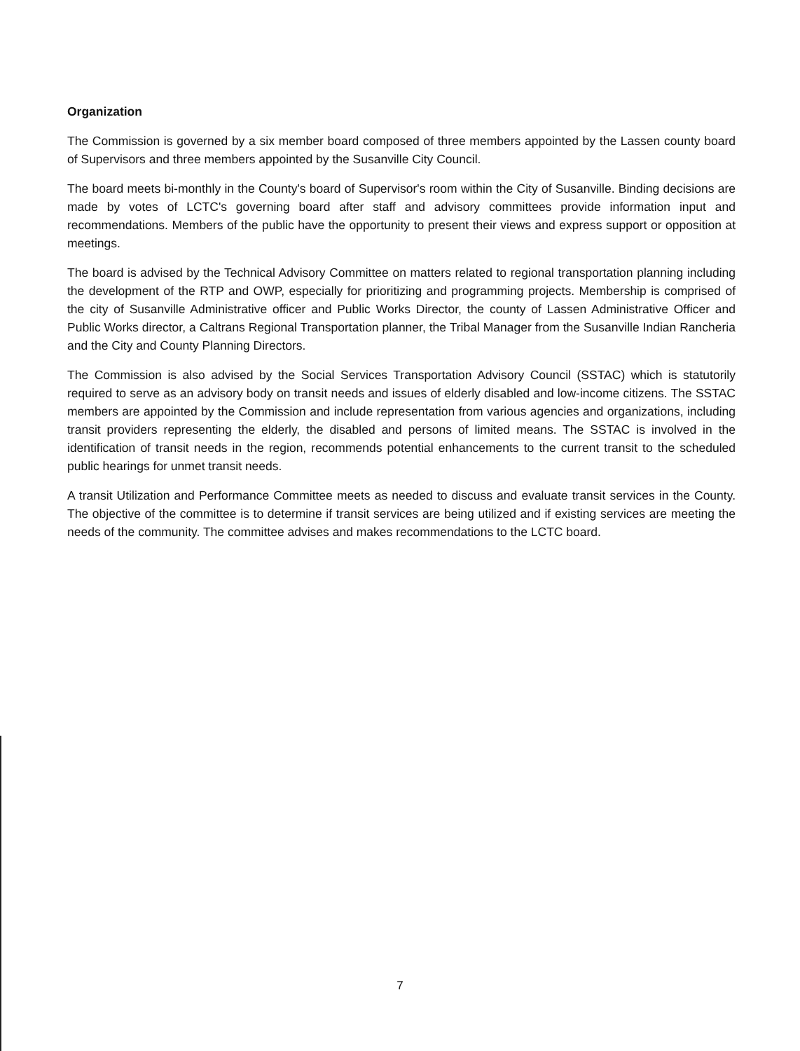Organization
The Commission is governed by a six member board composed of three members appointed by the Lassen county board of Supervisors and three members appointed by the Susanville City Council.
The board meets bi-monthly in the County's board of Supervisor's room within the City of Susanville. Binding decisions are made by votes of LCTC's governing board after staff and advisory committees provide information input and recommendations. Members of the public have the opportunity to present their views and express support or opposition at meetings.
The board is advised by the Technical Advisory Committee on matters related to regional transportation planning including the development of the RTP and OWP, especially for prioritizing and programming projects. Membership is comprised of the city of Susanville Administrative officer and Public Works Director, the county of Lassen Administrative Officer and Public Works director, a Caltrans Regional Transportation planner, the Tribal Manager from the Susanville Indian Rancheria and the City and County Planning Directors.
The Commission is also advised by the Social Services Transportation Advisory Council (SSTAC) which is statutorily required to serve as an advisory body on transit needs and issues of elderly disabled and low-income citizens. The SSTAC members are appointed by the Commission and include representation from various agencies and organizations, including transit providers representing the elderly, the disabled and persons of limited means. The SSTAC is involved in the identification of transit needs in the region, recommends potential enhancements to the current transit to the scheduled public hearings for unmet transit needs.
A transit Utilization and Performance Committee meets as needed to discuss and evaluate transit services in the County. The objective of the committee is to determine if transit services are being utilized and if existing services are meeting the needs of the community. The committee advises and makes recommendations to the LCTC board.
7